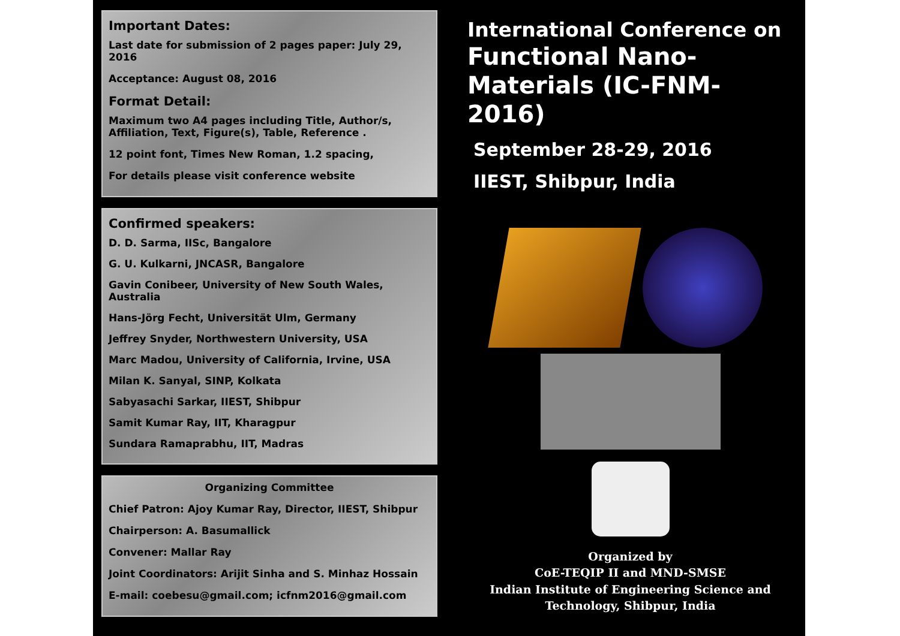Important Dates:
Last date for submission of 2 pages paper: July 29, 2016
Acceptance: August 08, 2016
Format Detail:
Maximum two A4 pages including Title, Author/s, Affiliation, Text, Figure(s), Table, Reference .
12 point font, Times New Roman, 1.2 spacing,
For details please visit conference website
Confirmed speakers:
D. D. Sarma, IISc, Bangalore
G. U. Kulkarni, JNCASR, Bangalore
Gavin Conibeer, University of New South Wales, Australia
Hans-Jörg Fecht, Universität Ulm, Germany
Jeffrey Snyder, Northwestern University, USA
Marc Madou, University of California, Irvine, USA
Milan K. Sanyal, SINP, Kolkata
Sabyasachi Sarkar, IIEST, Shibpur
Samit Kumar Ray, IIT, Kharagpur
Sundara Ramaprabhu, IIT, Madras
Organizing Committee
Chief Patron: Ajoy Kumar Ray, Director, IIEST, Shibpur
Chairperson: A. Basumallick
Convener: Mallar Ray
Joint Coordinators: Arijit Sinha and S. Minhaz Hossain
E-mail: coebesu@gmail.com; icfnm2016@gmail.com
International Conference on
Functional Nano-Materials (IC-FNM-2016)
September 28-29, 2016
IIEST, Shibpur, India
Organized by
CoE-TEQIP II and MND-SMSE
Indian Institute of Engineering Science and Technology, Shibpur, India